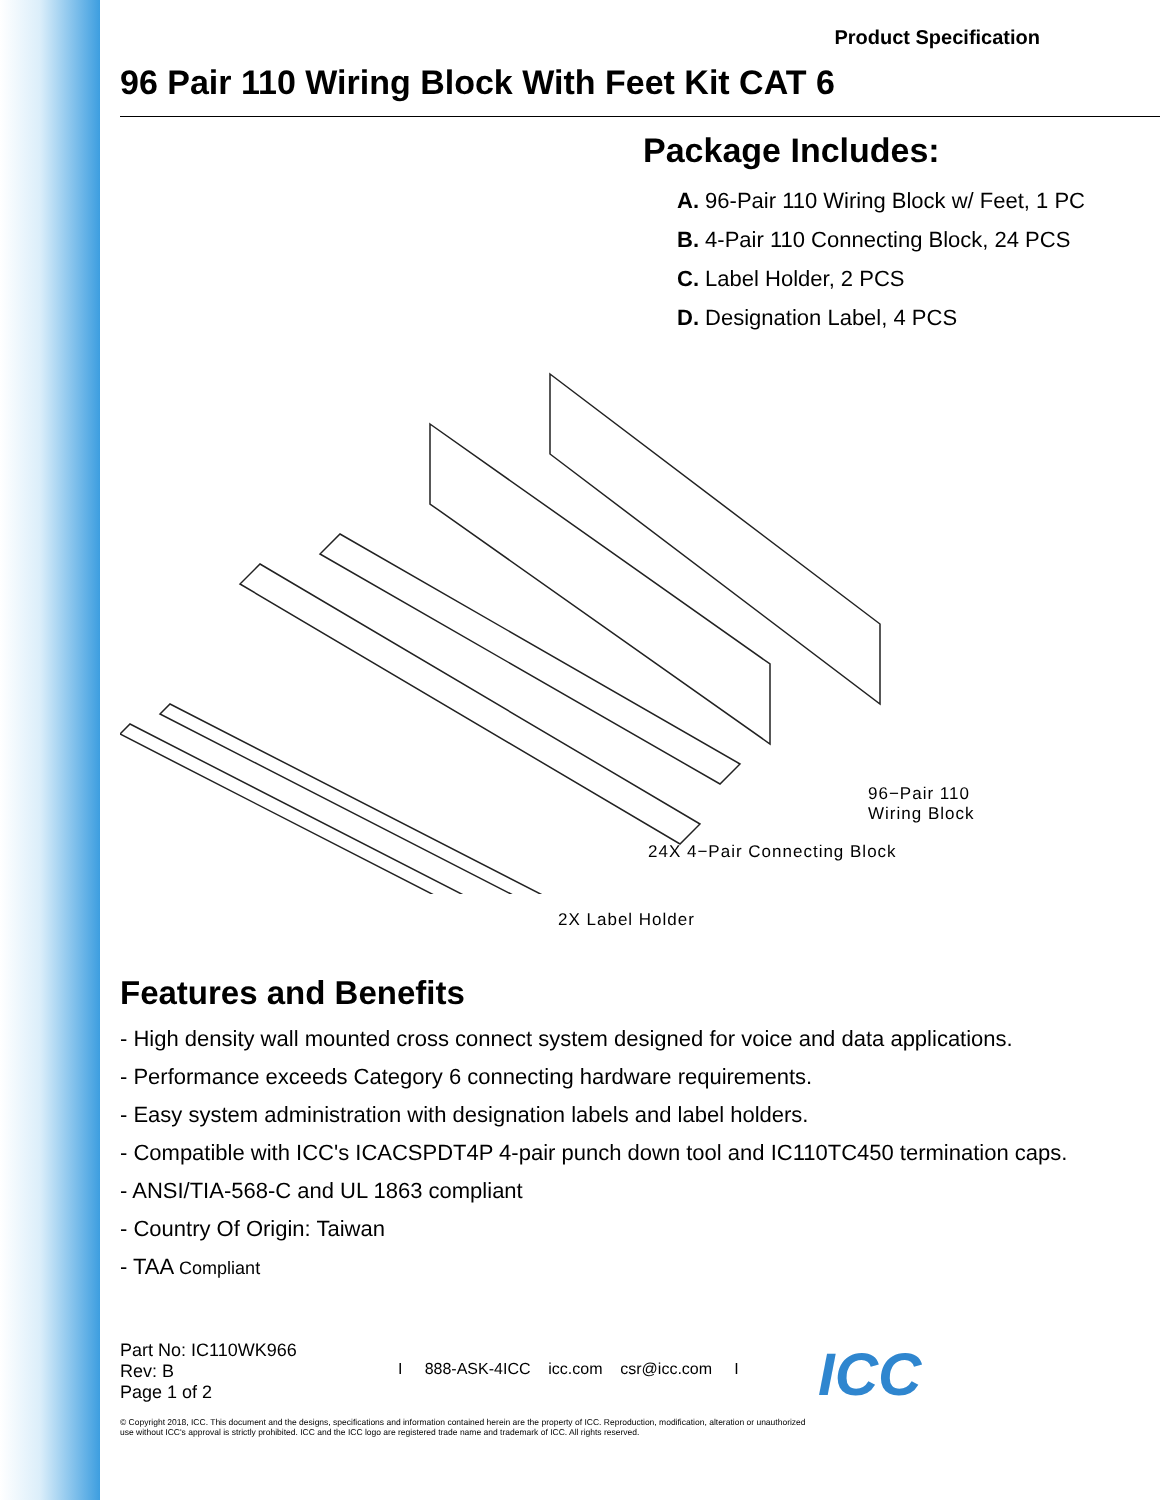Product Specification
96 Pair 110 Wiring Block With Feet Kit CAT 6
Package Includes:
A. 96-Pair 110 Wiring Block w/ Feet, 1 PC
B. 4-Pair 110 Connecting Block, 24 PCS
C. Label Holder, 2 PCS
D. Designation Label, 4 PCS
96−Pair 110
Wiring Block
24X 4−Pair Connecting Block
2X Label Holder
Features and Benefits
- High density wall mounted cross connect system designed for voice and data applications.
- Performance exceeds Category 6 connecting hardware requirements.
- Easy system administration with designation labels and label holders.
- Compatible with ICC's ICACSPDT4P 4-pair punch down tool and IC110TC450 termination caps.
- ANSI/TIA-568-C and UL 1863 compliant
- Country Of Origin: Taiwan
- TAA Compliant
Part No: IC110WK966
Rev: B
Page 1 of 2
I 888-ASK-4ICC icc.com csr@icc.com I
ICC
© Copyright 2018, ICC. This document and the designs, specifications and information contained herein are the property of ICC. Reproduction, modification, alteration or unauthorized use without ICC's approval is strictly prohibited. ICC and the ICC logo are registered trade name and trademark of ICC. All rights reserved.